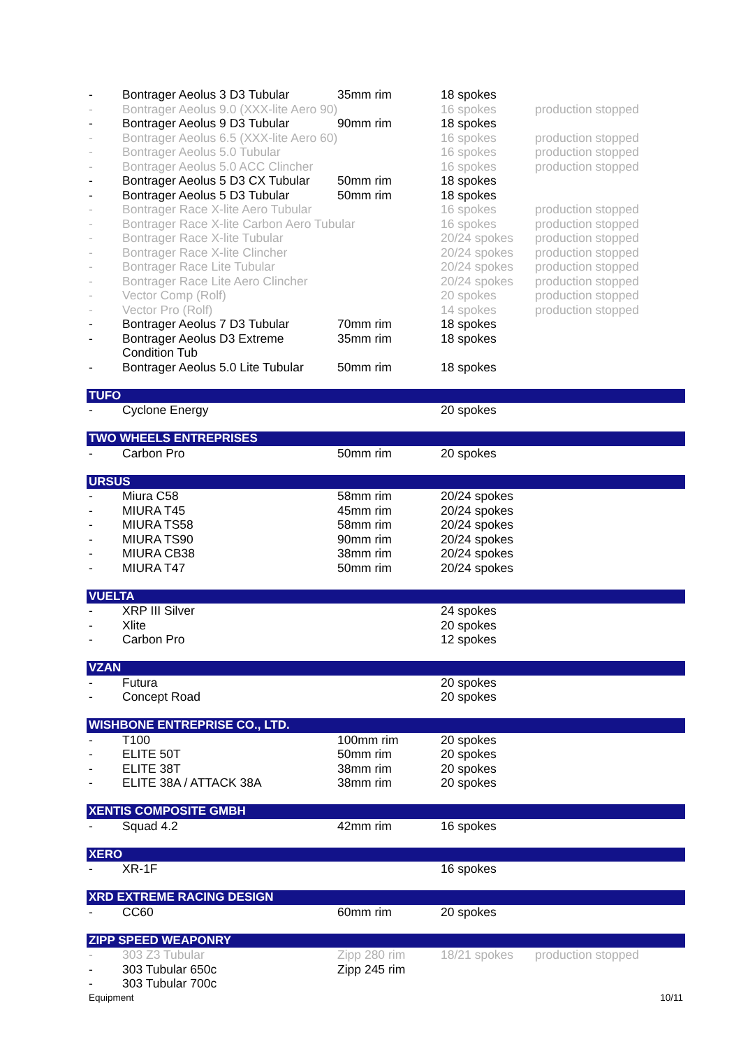| - | Bontrager Aeolus 3 D3 Tubular | 35mm rim | 18 spokes | |
| - | Bontrager Aeolus 9.0 (XXX-lite Aero 90) | | 16 spokes | production stopped |
| - | Bontrager Aeolus 9 D3 Tubular | 90mm rim | 18 spokes | |
| - | Bontrager Aeolus 6.5 (XXX-lite Aero 60) | | 16 spokes | production stopped |
| - | Bontrager Aeolus 5.0 Tubular | | 16 spokes | production stopped |
| - | Bontrager Aeolus 5.0 ACC Clincher | | 16 spokes | production stopped |
| - | Bontrager Aeolus 5 D3 CX Tubular | 50mm rim | 18 spokes | |
| - | Bontrager Aeolus 5 D3 Tubular | 50mm rim | 18 spokes | |
| - | Bontrager Race X-lite Aero Tubular | | 16 spokes | production stopped |
| - | Bontrager Race X-lite Carbon Aero Tubular | | 16 spokes | production stopped |
| - | Bontrager Race X-lite Tubular | | 20/24 spokes | production stopped |
| - | Bontrager Race X-lite Clincher | | 20/24 spokes | production stopped |
| - | Bontrager Race Lite Tubular | | 20/24 spokes | production stopped |
| - | Bontrager Race Lite Aero Clincher | | 20/24 spokes | production stopped |
| - | Vector Comp (Rolf) | | 20 spokes | production stopped |
| - | Vector Pro (Rolf) | | 14 spokes | production stopped |
| - | Bontrager Aeolus 7 D3 Tubular | 70mm rim | 18 spokes | |
| - | Bontrager Aeolus D3 Extreme Condition Tub | 35mm rim | 18 spokes | |
| - | Bontrager Aeolus 5.0 Lite Tubular | 50mm rim | 18 spokes | |
| TUFO | | | | |
| - | Cyclone Energy | | 20 spokes | |
| TWO WHEELS ENTREPRISES | | | | |
| - | Carbon Pro | 50mm rim | 20 spokes | |
| URSUS | | | | |
| - | Miura C58 | 58mm rim | 20/24 spokes | |
| - | MIURA T45 | 45mm rim | 20/24 spokes | |
| - | MIURA TS58 | 58mm rim | 20/24 spokes | |
| - | MIURA TS90 | 90mm rim | 20/24 spokes | |
| - | MIURA CB38 | 38mm rim | 20/24 spokes | |
| - | MIURA T47 | 50mm rim | 20/24 spokes | |
| VUELTA | | | | |
| - | XRP III Silver | | 24 spokes | |
| - | Xlite | | 20 spokes | |
| - | Carbon Pro | | 12 spokes | |
| VZAN | | | | |
| - | Futura | | 20 spokes | |
| - | Concept Road | | 20 spokes | |
| WISHBONE ENTREPRISE CO., LTD. | | | | |
| - | T100 | 100mm rim | 20 spokes | |
| - | ELITE 50T | 50mm rim | 20 spokes | |
| - | ELITE 38T | 38mm rim | 20 spokes | |
| - | ELITE 38A / ATTACK 38A | 38mm rim | 20 spokes | |
| XENTIS COMPOSITE GMBH | | | | |
| - | Squad 4.2 | 42mm rim | 16 spokes | |
| XERO | | | | |
| - | XR-1F | | 16 spokes | |
| XRD EXTREME RACING DESIGN | | | | |
| - | CC60 | 60mm rim | 20 spokes | |
| ZIPP SPEED WEAPONRY | | | | |
| - | 303 Z3 Tubular | Zipp 280 rim | 18/21 spokes | production stopped |
| - | 303 Tubular 650c | Zipp 245 rim | | |
| - | 303 Tubular 700c | | | |
Equipment 10/11